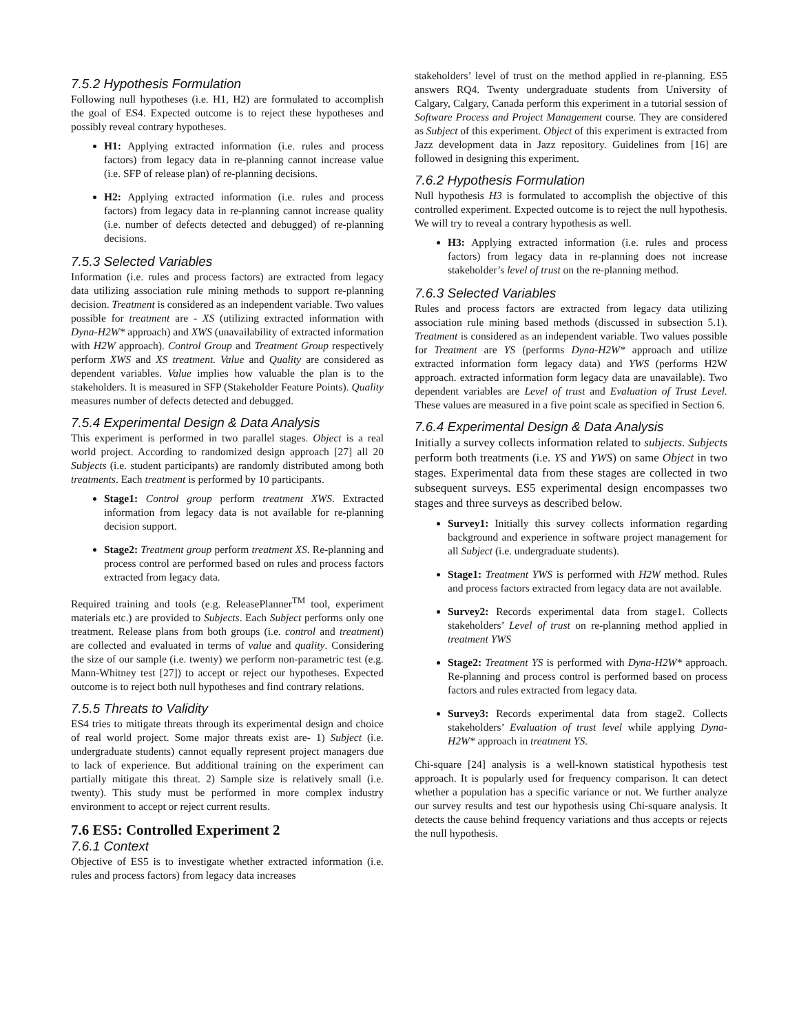7.5.2 Hypothesis Formulation
Following null hypotheses (i.e. H1, H2) are formulated to accomplish the goal of ES4. Expected outcome is to reject these hypotheses and possibly reveal contrary hypotheses.
H1: Applying extracted information (i.e. rules and process factors) from legacy data in re-planning cannot increase value (i.e. SFP of release plan) of re-planning decisions.
H2: Applying extracted information (i.e. rules and process factors) from legacy data in re-planning cannot increase quality (i.e. number of defects detected and debugged) of re-planning decisions.
7.5.3 Selected Variables
Information (i.e. rules and process factors) are extracted from legacy data utilizing association rule mining methods to support re-planning decision. Treatment is considered as an independent variable. Two values possible for treatment are - XS (utilizing extracted information with Dyna-H2W* approach) and XWS (unavailability of extracted information with H2W approach). Control Group and Treatment Group respectively perform XWS and XS treatment. Value and Quality are considered as dependent variables. Value implies how valuable the plan is to the stakeholders. It is measured in SFP (Stakeholder Feature Points). Quality measures number of defects detected and debugged.
7.5.4 Experimental Design & Data Analysis
This experiment is performed in two parallel stages. Object is a real world project. According to randomized design approach [27] all 20 Subjects (i.e. student participants) are randomly distributed among both treatments. Each treatment is performed by 10 participants.
Stage1: Control group perform treatment XWS. Extracted information from legacy data is not available for re-planning decision support.
Stage2: Treatment group perform treatment XS. Re-planning and process control are performed based on rules and process factors extracted from legacy data.
Required training and tools (e.g. ReleasePlanner<sup>TM</sup> tool, experiment materials etc.) are provided to Subjects. Each Subject performs only one treatment. Release plans from both groups (i.e. control and treatment) are collected and evaluated in terms of value and quality. Considering the size of our sample (i.e. twenty) we perform non-parametric test (e.g. Mann-Whitney test [27]) to accept or reject our hypotheses. Expected outcome is to reject both null hypotheses and find contrary relations.
7.5.5 Threats to Validity
ES4 tries to mitigate threats through its experimental design and choice of real world project. Some major threats exist are- 1) Subject (i.e. undergraduate students) cannot equally represent project managers due to lack of experience. But additional training on the experiment can partially mitigate this threat. 2) Sample size is relatively small (i.e. twenty). This study must be performed in more complex industry environment to accept or reject current results.
7.6 ES5: Controlled Experiment 2
7.6.1 Context
Objective of ES5 is to investigate whether extracted information (i.e. rules and process factors) from legacy data increases
stakeholders’ level of trust on the method applied in re-planning. ES5 answers RQ4. Twenty undergraduate students from University of Calgary, Calgary, Canada perform this experiment in a tutorial session of Software Process and Project Management course. They are considered as Subject of this experiment. Object of this experiment is extracted from Jazz development data in Jazz repository. Guidelines from [16] are followed in designing this experiment.
7.6.2 Hypothesis Formulation
Null hypothesis H3 is formulated to accomplish the objective of this controlled experiment. Expected outcome is to reject the null hypothesis. We will try to reveal a contrary hypothesis as well.
H3: Applying extracted information (i.e. rules and process factors) from legacy data in re-planning does not increase stakeholder’s level of trust on the re-planning method.
7.6.3 Selected Variables
Rules and process factors are extracted from legacy data utilizing association rule mining based methods (discussed in subsection 5.1). Treatment is considered as an independent variable. Two values possible for Treatment are YS (performs Dyna-H2W* approach and utilize extracted information form legacy data) and YWS (performs H2W approach. extracted information form legacy data are unavailable). Two dependent variables are Level of trust and Evaluation of Trust Level. These values are measured in a five point scale as specified in Section 6.
7.6.4 Experimental Design & Data Analysis
Initially a survey collects information related to subjects. Subjects perform both treatments (i.e. YS and YWS) on same Object in two stages. Experimental data from these stages are collected in two subsequent surveys. ES5 experimental design encompasses two stages and three surveys as described below.
Survey1: Initially this survey collects information regarding background and experience in software project management for all Subject (i.e. undergraduate students).
Stage1: Treatment YWS is performed with H2W method. Rules and process factors extracted from legacy data are not available.
Survey2: Records experimental data from stage1. Collects stakeholders’ Level of trust on re-planning method applied in treatment YWS
Stage2: Treatment YS is performed with Dyna-H2W* approach. Re-planning and process control is performed based on process factors and rules extracted from legacy data.
Survey3: Records experimental data from stage2. Collects stakeholders’ Evaluation of trust level while applying Dyna-H2W* approach in treatment YS.
Chi-square [24] analysis is a well-known statistical hypothesis test approach. It is popularly used for frequency comparison. It can detect whether a population has a specific variance or not. We further analyze our survey results and test our hypothesis using Chi-square analysis. It detects the cause behind frequency variations and thus accepts or rejects the null hypothesis.